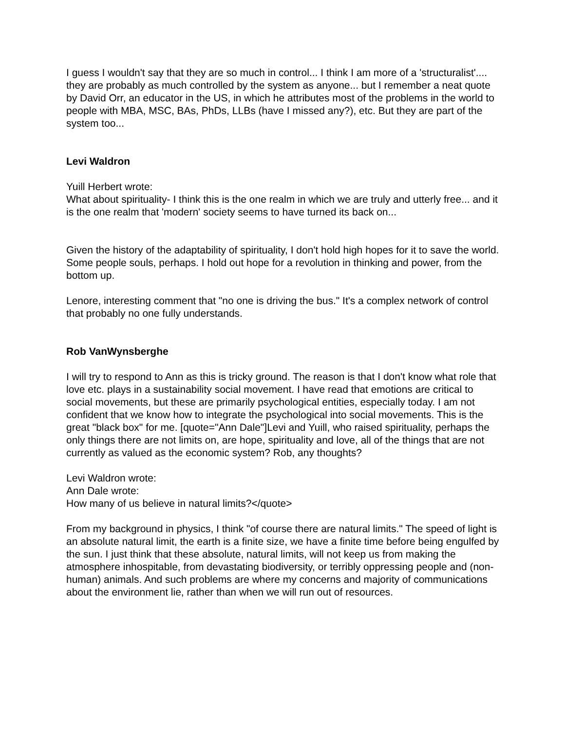I guess I wouldn't say that they are so much in control... I think I am more of a 'structuralist'.... they are probably as much controlled by the system as anyone... but I remember a neat quote by David Orr, an educator in the US, in which he attributes most of the problems in the world to people with MBA, MSC, BAs, PhDs, LLBs (have I missed any?), etc. But they are part of the system too...
Levi Waldron
Yuill Herbert wrote:
What about spirituality- I think this is the one realm in which we are truly and utterly free... and it is the one realm that 'modern' society seems to have turned its back on...
Given the history of the adaptability of spirituality, I don't hold high hopes for it to save the world. Some people souls, perhaps. I hold out hope for a revolution in thinking and power, from the bottom up.
Lenore, interesting comment that "no one is driving the bus." It's a complex network of control that probably no one fully understands.
Rob VanWynsberghe
I will try to respond to Ann as this is tricky ground. The reason is that I don't know what role that love etc. plays in a sustainability social movement. I have read that emotions are critical to social movements, but these are primarily psychological entities, especially today. I am not confident that we know how to integrate the psychological into social movements. This is the great "black box" for me. [quote="Ann Dale"]Levi and Yuill, who raised spirituality, perhaps the only things there are not limits on, are hope, spirituality and love, all of the things that are not currently as valued as the economic system? Rob, any thoughts?
Levi Waldron wrote:
Ann Dale wrote:
How many of us believe in natural limits?</quote>
From my background in physics, I think "of course there are natural limits." The speed of light is an absolute natural limit, the earth is a finite size, we have a finite time before being engulfed by the sun. I just think that these absolute, natural limits, will not keep us from making the atmosphere inhospitable, from devastating biodiversity, or terribly oppressing people and (non-human) animals. And such problems are where my concerns and majority of communications about the environment lie, rather than when we will run out of resources.